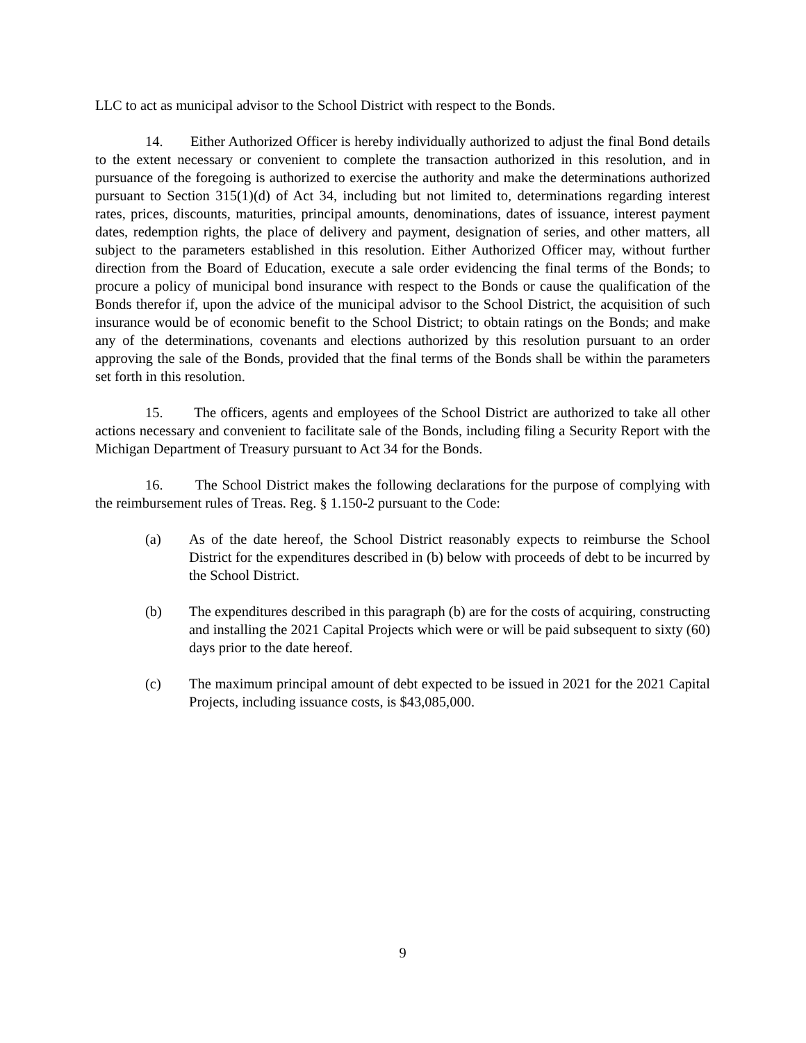LLC to act as municipal advisor to the School District with respect to the Bonds.
14. Either Authorized Officer is hereby individually authorized to adjust the final Bond details to the extent necessary or convenient to complete the transaction authorized in this resolution, and in pursuance of the foregoing is authorized to exercise the authority and make the determinations authorized pursuant to Section 315(1)(d) of Act 34, including but not limited to, determinations regarding interest rates, prices, discounts, maturities, principal amounts, denominations, dates of issuance, interest payment dates, redemption rights, the place of delivery and payment, designation of series, and other matters, all subject to the parameters established in this resolution. Either Authorized Officer may, without further direction from the Board of Education, execute a sale order evidencing the final terms of the Bonds; to procure a policy of municipal bond insurance with respect to the Bonds or cause the qualification of the Bonds therefor if, upon the advice of the municipal advisor to the School District, the acquisition of such insurance would be of economic benefit to the School District; to obtain ratings on the Bonds; and make any of the determinations, covenants and elections authorized by this resolution pursuant to an order approving the sale of the Bonds, provided that the final terms of the Bonds shall be within the parameters set forth in this resolution.
15. The officers, agents and employees of the School District are authorized to take all other actions necessary and convenient to facilitate sale of the Bonds, including filing a Security Report with the Michigan Department of Treasury pursuant to Act 34 for the Bonds.
16. The School District makes the following declarations for the purpose of complying with the reimbursement rules of Treas. Reg. § 1.150-2 pursuant to the Code:
(a) As of the date hereof, the School District reasonably expects to reimburse the School District for the expenditures described in (b) below with proceeds of debt to be incurred by the School District.
(b) The expenditures described in this paragraph (b) are for the costs of acquiring, constructing and installing the 2021 Capital Projects which were or will be paid subsequent to sixty (60) days prior to the date hereof.
(c) The maximum principal amount of debt expected to be issued in 2021 for the 2021 Capital Projects, including issuance costs, is $43,085,000.
9